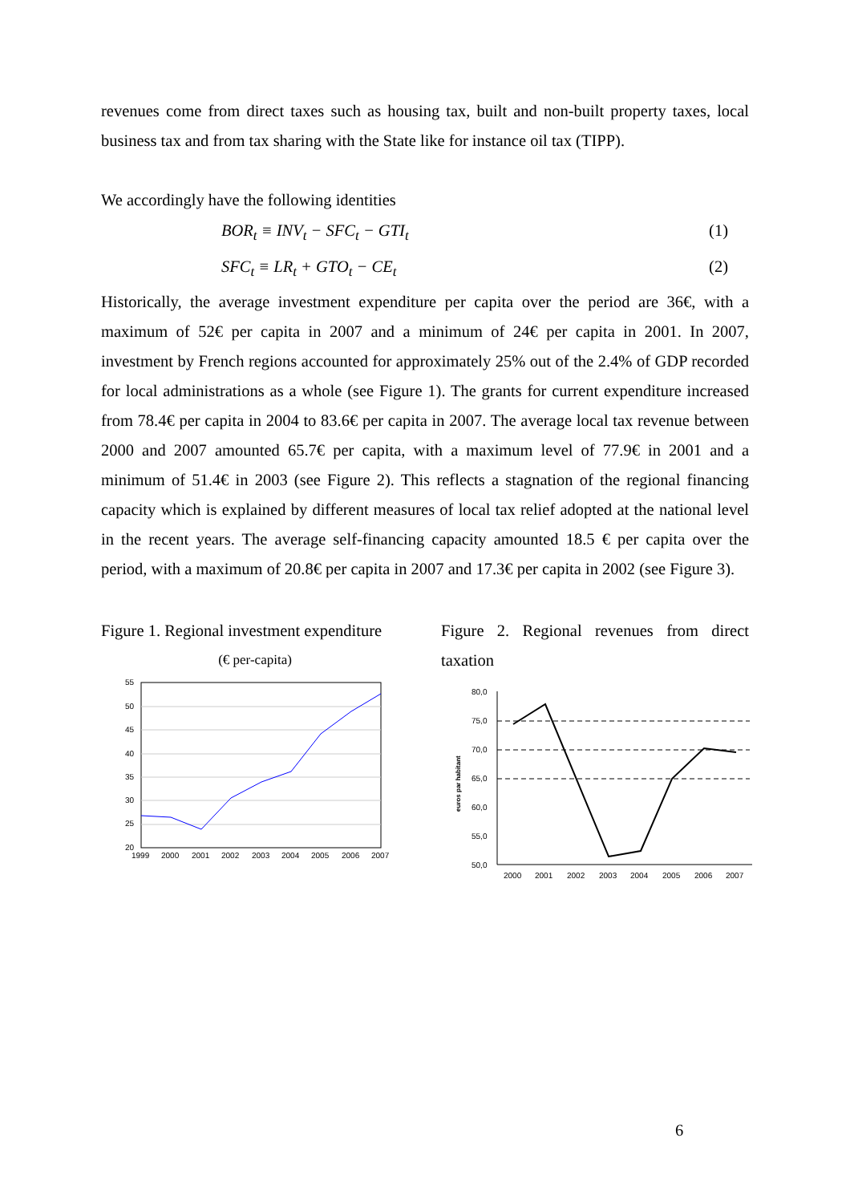revenues come from direct taxes such as housing tax, built and non-built property taxes, local business tax and from tax sharing with the State like for instance oil tax (TIPP).
We accordingly have the following identities
BOR<sub>t</sub> ≡ INV<sub>t</sub> − SFC<sub>t</sub> − GTI<sub>t</sub> (1)
SFC<sub>t</sub> ≡ LR<sub>t</sub> + GTO<sub>t</sub> − CE<sub>t</sub> (2)
Historically, the average investment expenditure per capita over the period are 36€, with a maximum of 52€ per capita in 2007 and a minimum of 24€ per capita in 2001. In 2007, investment by French regions accounted for approximately 25% out of the 2.4% of GDP recorded for local administrations as a whole (see Figure 1). The grants for current expenditure increased from 78.4€ per capita in 2004 to 83.6€ per capita in 2007. The average local tax revenue between 2000 and 2007 amounted 65.7€ per capita, with a maximum level of 77.9€ in 2001 and a minimum of 51.4€ in 2003 (see Figure 2). This reflects a stagnation of the regional financing capacity which is explained by different measures of local tax relief adopted at the national level in the recent years. The average self-financing capacity amounted 18.5 € per capita over the period, with a maximum of 20.8€ per capita in 2007 and 17.3€ per capita in 2002 (see Figure 3).
Figure 1. Regional investment expenditure
(€ per-capita)
55
50
45
40
35
30
25
20
1999
2000
2001
2002
2003
2004
2005
2006
2007
Figure 2. Regional revenues from direct taxation
80,0
75,0
70,0
65,0
60,0
55,0
50,0
euros par habitant
2000
2001
2002
2003
2004
2005
2006
2007
6